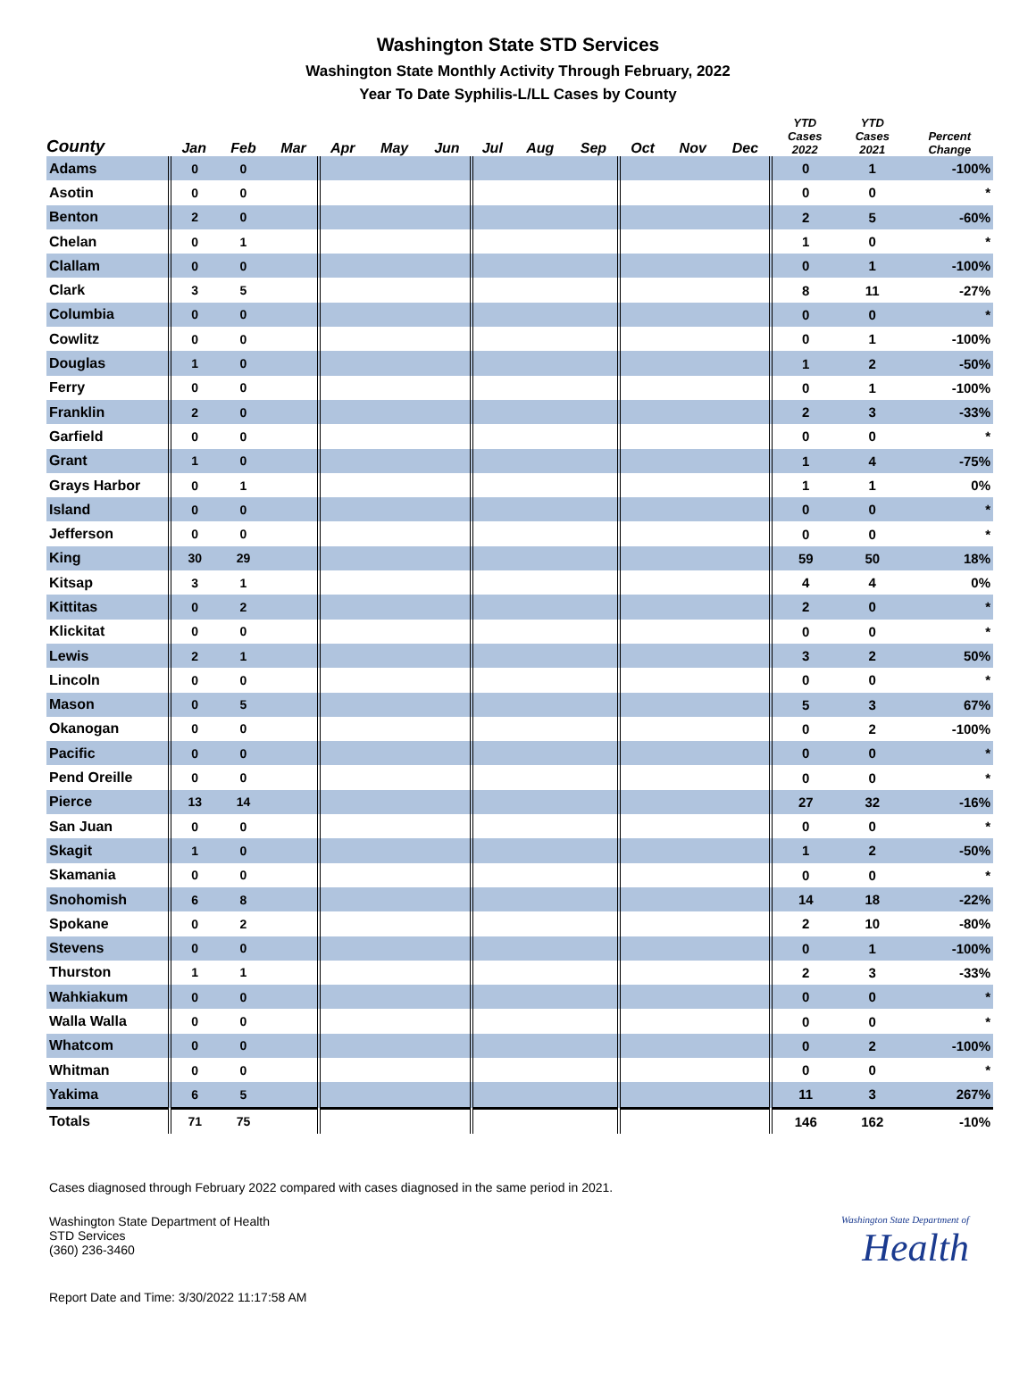Washington State STD Services
Washington State Monthly Activity Through February, 2022
Year To Date Syphilis-L/LL Cases by County
| County | Jan | Feb | Mar | Apr | May | Jun | Jul | Aug | Sep | Oct | Nov | Dec | YTD Cases 2022 | YTD Cases 2021 | Percent Change |
| --- | --- | --- | --- | --- | --- | --- | --- | --- | --- | --- | --- | --- | --- | --- | --- |
| Adams | 0 | 0 | | | | | | | | | | | 0 | 1 | -100% |
| Asotin | 0 | 0 | | | | | | | | | | | 0 | 0 | * |
| Benton | 2 | 0 | | | | | | | | | | | 2 | 5 | -60% |
| Chelan | 0 | 1 | | | | | | | | | | | 1 | 0 | * |
| Clallam | 0 | 0 | | | | | | | | | | | 0 | 1 | -100% |
| Clark | 3 | 5 | | | | | | | | | | | 8 | 11 | -27% |
| Columbia | 0 | 0 | | | | | | | | | | | 0 | 0 | * |
| Cowlitz | 0 | 0 | | | | | | | | | | | 0 | 1 | -100% |
| Douglas | 1 | 0 | | | | | | | | | | | 1 | 2 | -50% |
| Ferry | 0 | 0 | | | | | | | | | | | 0 | 1 | -100% |
| Franklin | 2 | 0 | | | | | | | | | | | 2 | 3 | -33% |
| Garfield | 0 | 0 | | | | | | | | | | | 0 | 0 | * |
| Grant | 1 | 0 | | | | | | | | | | | 1 | 4 | -75% |
| Grays Harbor | 0 | 1 | | | | | | | | | | | 1 | 1 | 0% |
| Island | 0 | 0 | | | | | | | | | | | 0 | 0 | * |
| Jefferson | 0 | 0 | | | | | | | | | | | 0 | 0 | * |
| King | 30 | 29 | | | | | | | | | | | 59 | 50 | 18% |
| Kitsap | 3 | 1 | | | | | | | | | | | 4 | 4 | 0% |
| Kittitas | 0 | 2 | | | | | | | | | | | 2 | 0 | * |
| Klickitat | 0 | 0 | | | | | | | | | | | 0 | 0 | * |
| Lewis | 2 | 1 | | | | | | | | | | | 3 | 2 | 50% |
| Lincoln | 0 | 0 | | | | | | | | | | | 0 | 0 | * |
| Mason | 0 | 5 | | | | | | | | | | | 5 | 3 | 67% |
| Okanogan | 0 | 0 | | | | | | | | | | | 0 | 2 | -100% |
| Pacific | 0 | 0 | | | | | | | | | | | 0 | 0 | * |
| Pend Oreille | 0 | 0 | | | | | | | | | | | 0 | 0 | * |
| Pierce | 13 | 14 | | | | | | | | | | | 27 | 32 | -16% |
| San Juan | 0 | 0 | | | | | | | | | | | 0 | 0 | * |
| Skagit | 1 | 0 | | | | | | | | | | | 1 | 2 | -50% |
| Skamania | 0 | 0 | | | | | | | | | | | 0 | 0 | * |
| Snohomish | 6 | 8 | | | | | | | | | | | 14 | 18 | -22% |
| Spokane | 0 | 2 | | | | | | | | | | | 2 | 10 | -80% |
| Stevens | 0 | 0 | | | | | | | | | | | 0 | 1 | -100% |
| Thurston | 1 | 1 | | | | | | | | | | | 2 | 3 | -33% |
| Wahkiakum | 0 | 0 | | | | | | | | | | | 0 | 0 | * |
| Walla Walla | 0 | 0 | | | | | | | | | | | 0 | 0 | * |
| Whatcom | 0 | 0 | | | | | | | | | | | 0 | 2 | -100% |
| Whitman | 0 | 0 | | | | | | | | | | | 0 | 0 | * |
| Yakima | 6 | 5 | | | | | | | | | | | 11 | 3 | 267% |
| Totals | 71 | 75 | | | | | | | | | | | 146 | 162 | -10% |
Cases diagnosed through February 2022 compared with cases diagnosed in the same period in 2021.
Washington State Department of Health
STD Services
(360) 236-3460
Washington State Department of
Health
Report Date and Time: 3/30/2022 11:17:58 AM